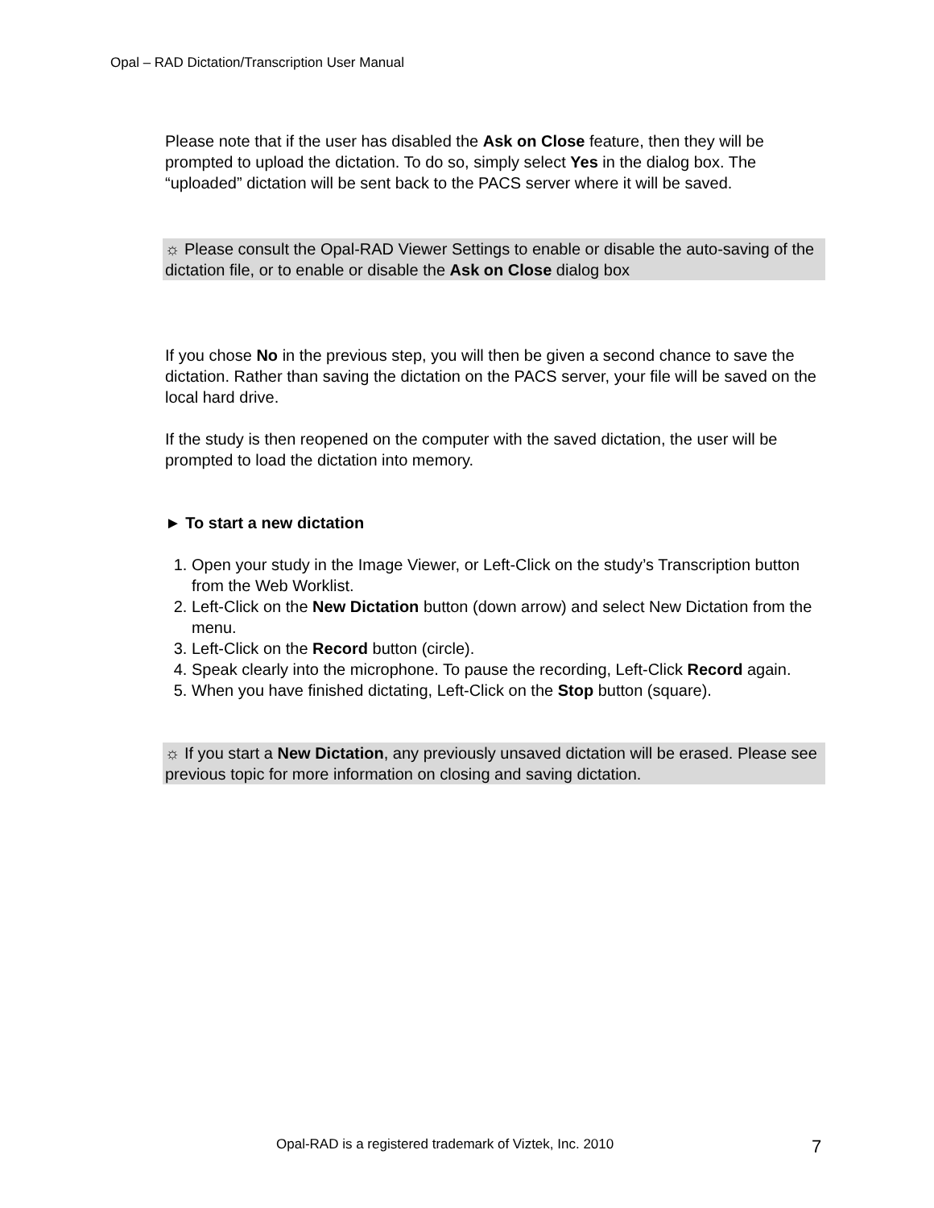Opal – RAD Dictation/Transcription User Manual
Please note that if the user has disabled the Ask on Close feature, then they will be prompted to upload the dictation. To do so, simply select Yes in the dialog box. The “uploaded” dictation will be sent back to the PACS server where it will be saved.
☼ Please consult the Opal-RAD Viewer Settings to enable or disable the auto-saving of the dictation file, or to enable or disable the Ask on Close dialog box
If you chose No in the previous step, you will then be given a second chance to save the dictation. Rather than saving the dictation on the PACS server, your file will be saved on the local hard drive.
If the study is then reopened on the computer with the saved dictation, the user will be prompted to load the dictation into memory.
► To start a new dictation
1. Open your study in the Image Viewer, or Left-Click on the study’s Transcription button from the Web Worklist.
2. Left-Click on the New Dictation button (down arrow) and select New Dictation from the menu.
3. Left-Click on the Record button (circle).
4. Speak clearly into the microphone. To pause the recording, Left-Click Record again.
5. When you have finished dictating, Left-Click on the Stop button (square).
☼ If you start a New Dictation, any previously unsaved dictation will be erased. Please see previous topic for more information on closing and saving dictation.
Opal-RAD is a registered trademark of Viztek, Inc. 2010
7